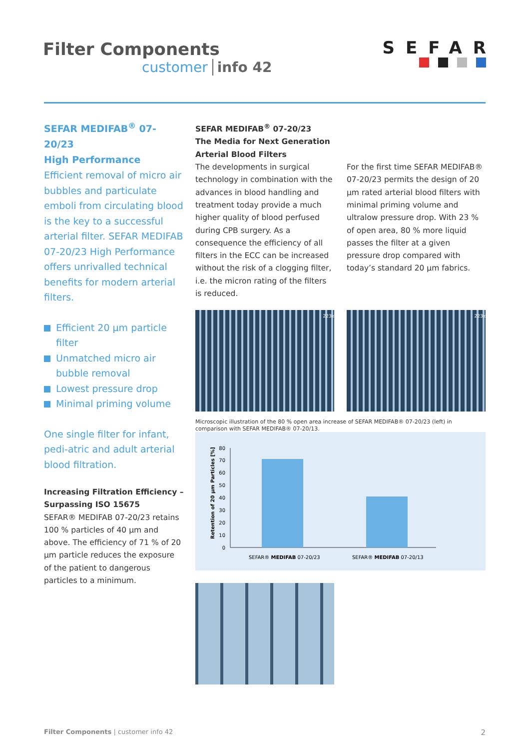Filter Components
customer info 42
SEFAR
SEFAR MEDIFAB<sup>®</sup> 07-20/23
High Performance
Efficient removal of micro air bubbles and particulate emboli from circulating blood is the key to a successful arterial filter. SEFAR MEDIFAB 07-20/23 High Performance offers unrivalled technical benefits for modern arterial filters.
Efficient 20 µm particle filter
Unmatched micro air bubble removal
Lowest pressure drop
Minimal priming volume
One single filter for infant, pedi-atric and adult arterial blood filtration.
SEFAR MEDIFAB<sup>®</sup> 07-20/23
The Media for Next Generation
Arterial Blood Filters
The developments in surgical technology in combination with the advances in blood handling and treatment today provide a much higher quality of blood perfused during CPB surgery. As a consequence the efficiency of all filters in the ECC can be increased without the risk of a clogging filter, i.e. the micron rating of the filters is reduced.
For the first time SEFAR MEDIFAB® 07-20/23 permits the design of 20 µm rated arterial blood filters with minimal priming volume and ultralow pressure drop. With 23 % of open area, 80 % more liquid passes the filter at a given pressure drop compared with today’s standard 20 µm fabrics.
223x 223x
Microscopic illustration of the 80 % open area increase of SEFAR MEDIFAB® 07-20/23 (left) in comparison with SEFAR MEDIFAB® 07-20/13.
Retention of 20 µm Particles [%]
0
10
20
30
40
50
60
70
80
SEFAR® MEDIFAB 07-20/23
SEFAR® MEDIFAB 07-20/13
Increasing Filtration Efficiency – Surpassing ISO 15675
SEFAR® MEDIFAB 07-20/23 retains 100 % particles of 40 µm and above. The efficiency of 71 % of 20 µm particle reduces the exposure of the patient to dangerous particles to a minimum.
Filter Components | customer info 42 2